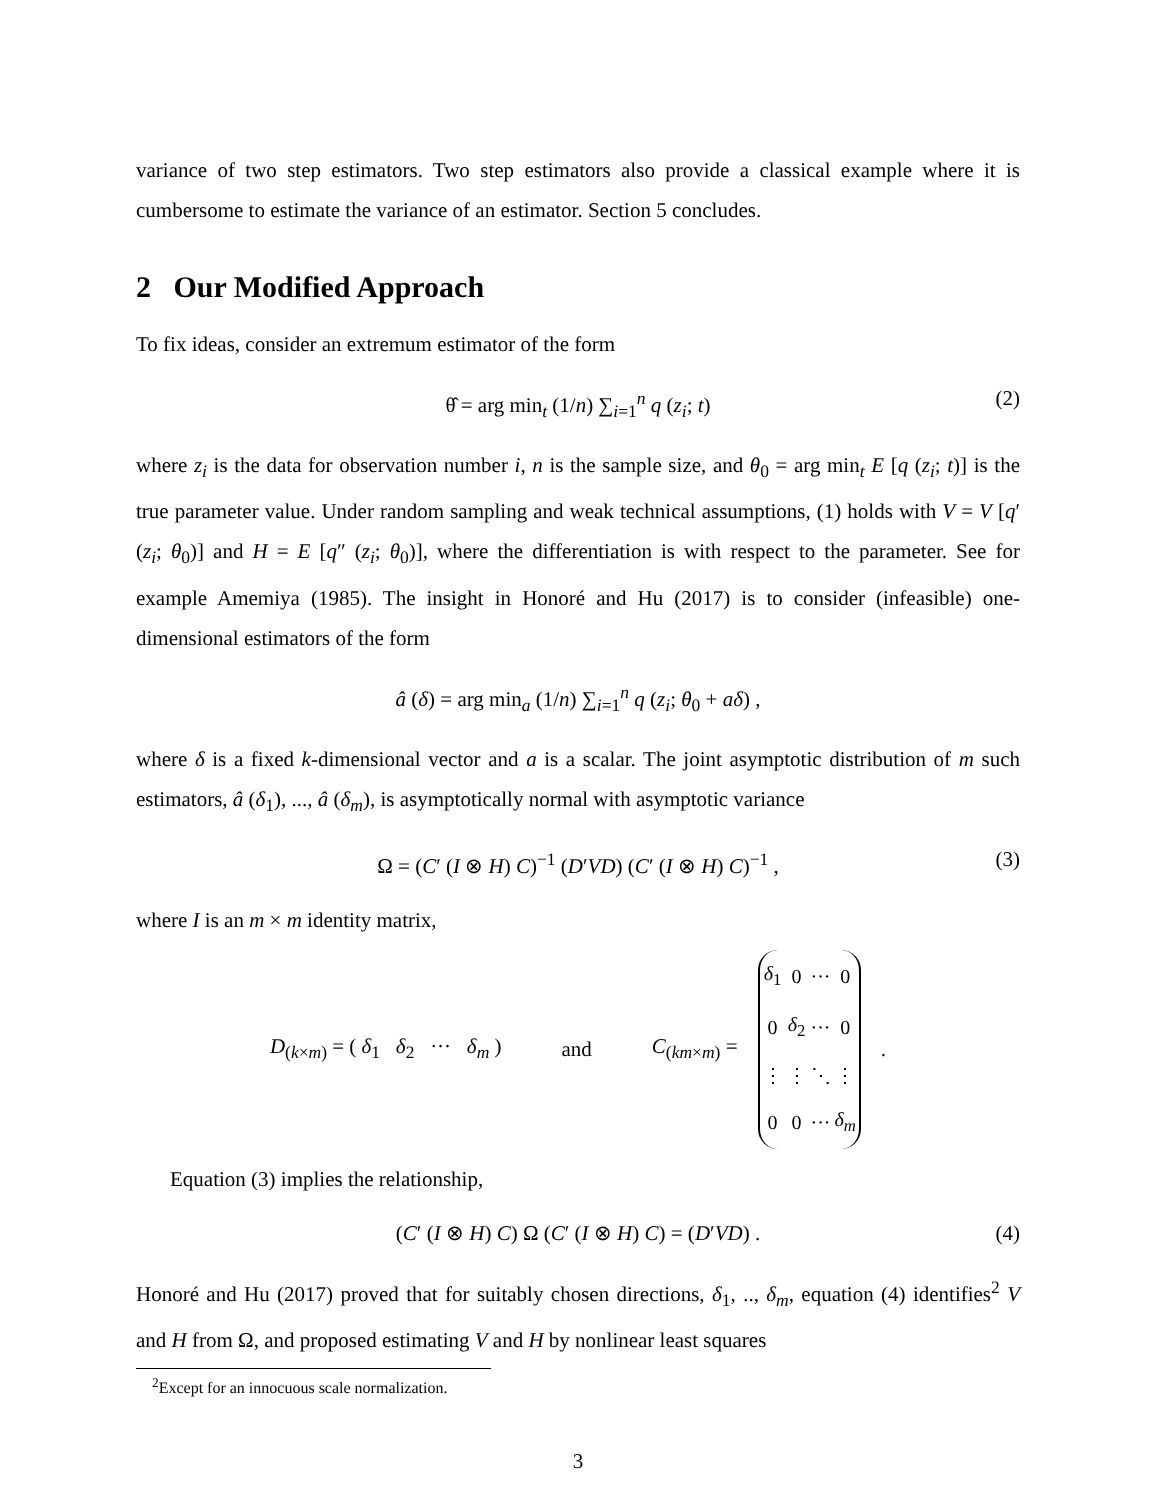variance of two step estimators. Two step estimators also provide a classical example where it is cumbersome to estimate the variance of an estimator. Section 5 concludes.
2 Our Modified Approach
To fix ideas, consider an extremum estimator of the form
θ̂ = arg min<sub>t</sub> (1/n) ∑<sub>i=1</sub><sup>n</sup> q (z<sub>i</sub>; t) (2)
where z<sub>i</sub> is the data for observation number i, n is the sample size, and θ<sub>0</sub> = arg min<sub>t</sub> E [q (z<sub>i</sub>; t)] is the true parameter value. Under random sampling and weak technical assumptions, (1) holds with V = V [q′ (z<sub>i</sub>; θ<sub>0</sub>)] and H = E [q″ (z<sub>i</sub>; θ<sub>0</sub>)], where the differentiation is with respect to the parameter. See for example Amemiya (1985). The insight in Honoré and Hu (2017) is to consider (infeasible) one-dimensional estimators of the form
â (δ) = arg min<sub>a</sub> (1/n) ∑<sub>i=1</sub><sup>n</sup> q (z<sub>i</sub>; θ<sub>0</sub> + aδ) ,
where δ is a fixed k-dimensional vector and a is a scalar. The joint asymptotic distribution of m such estimators, â (δ<sub>1</sub>), ..., â (δ<sub>m</sub>), is asymptotically normal with asymptotic variance
Ω = (C′ (I ⊗ H) C)<sup>−1</sup> (D′VD) (C′ (I ⊗ H) C)<sup>−1</sup> , (3)
where I is an m × m identity matrix,
D<sub>(k×m)</sub> = ( δ<sub>1</sub> δ<sub>2</sub> ··· δ<sub>m</sub> ) and C<sub>(km×m)</sub> =
| δ<sub>1</sub> | 0 | ··· | 0 |
| 0 | δ<sub>2</sub> | ··· | 0 |
| ⋮ | ⋮ | ⋱ | ⋮ |
| 0 | 0 | ··· | δ<sub>m</sub> |
.
Equation (3) implies the relationship,
(C′ (I ⊗ H) C) Ω (C′ (I ⊗ H) C) = (D′VD) . (4)
Honoré and Hu (2017) proved that for suitably chosen directions, δ<sub>1</sub>, .., δ<sub>m</sub>, equation (4) identifies<sup>2</sup> V and H from Ω, and proposed estimating V and H by nonlinear least squares
<sup>2</sup> Except for an innocuous scale normalization.
3